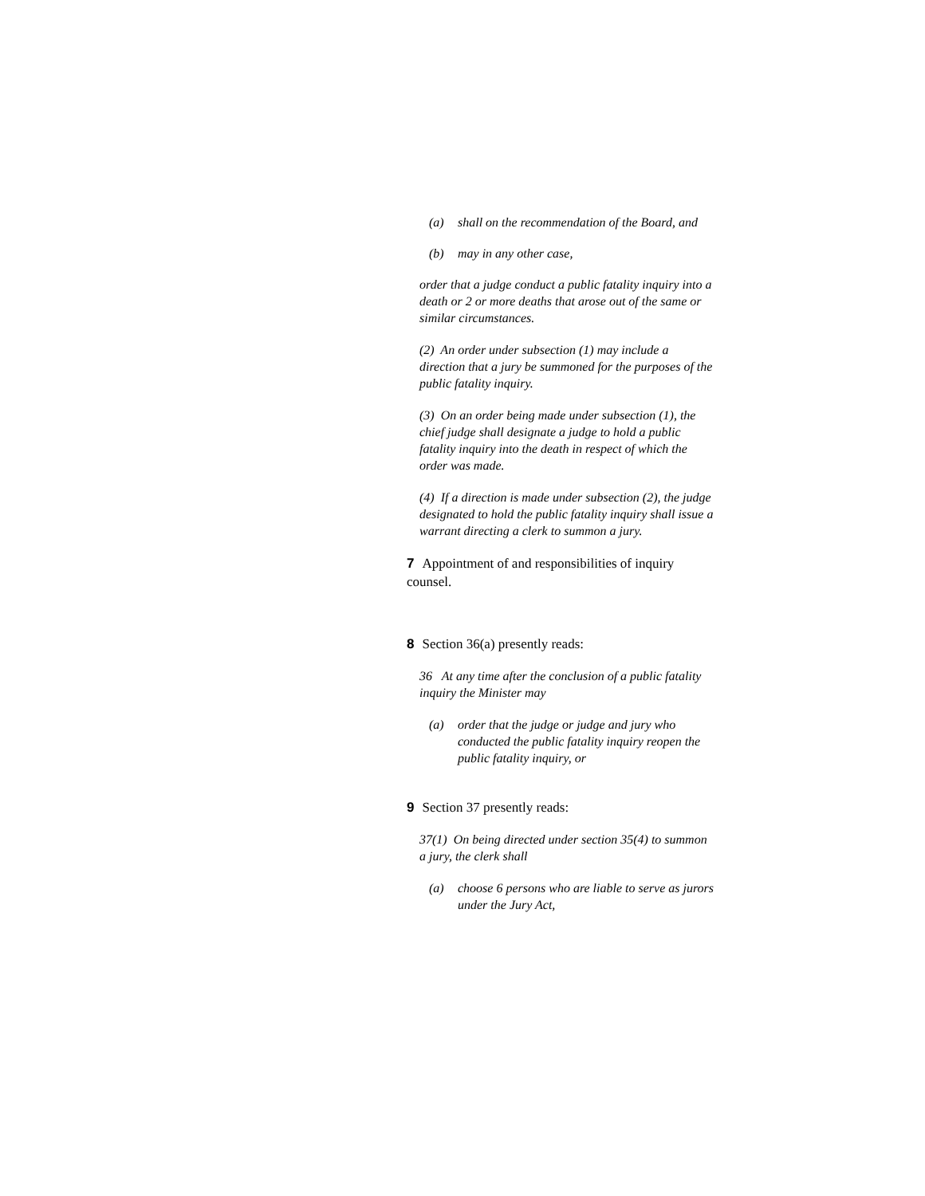(a) shall on the recommendation of the Board, and
(b) may in any other case,
order that a judge conduct a public fatality inquiry into a death or 2 or more deaths that arose out of the same or similar circumstances.
(2) An order under subsection (1) may include a direction that a jury be summoned for the purposes of the public fatality inquiry.
(3) On an order being made under subsection (1), the chief judge shall designate a judge to hold a public fatality inquiry into the death in respect of which the order was made.
(4) If a direction is made under subsection (2), the judge designated to hold the public fatality inquiry shall issue a warrant directing a clerk to summon a jury.
7 Appointment of and responsibilities of inquiry counsel.
8 Section 36(a) presently reads:
36 At any time after the conclusion of a public fatality inquiry the Minister may
(a) order that the judge or judge and jury who conducted the public fatality inquiry reopen the public fatality inquiry, or
9 Section 37 presently reads:
37(1) On being directed under section 35(4) to summon a jury, the clerk shall
(a) choose 6 persons who are liable to serve as jurors under the Jury Act,